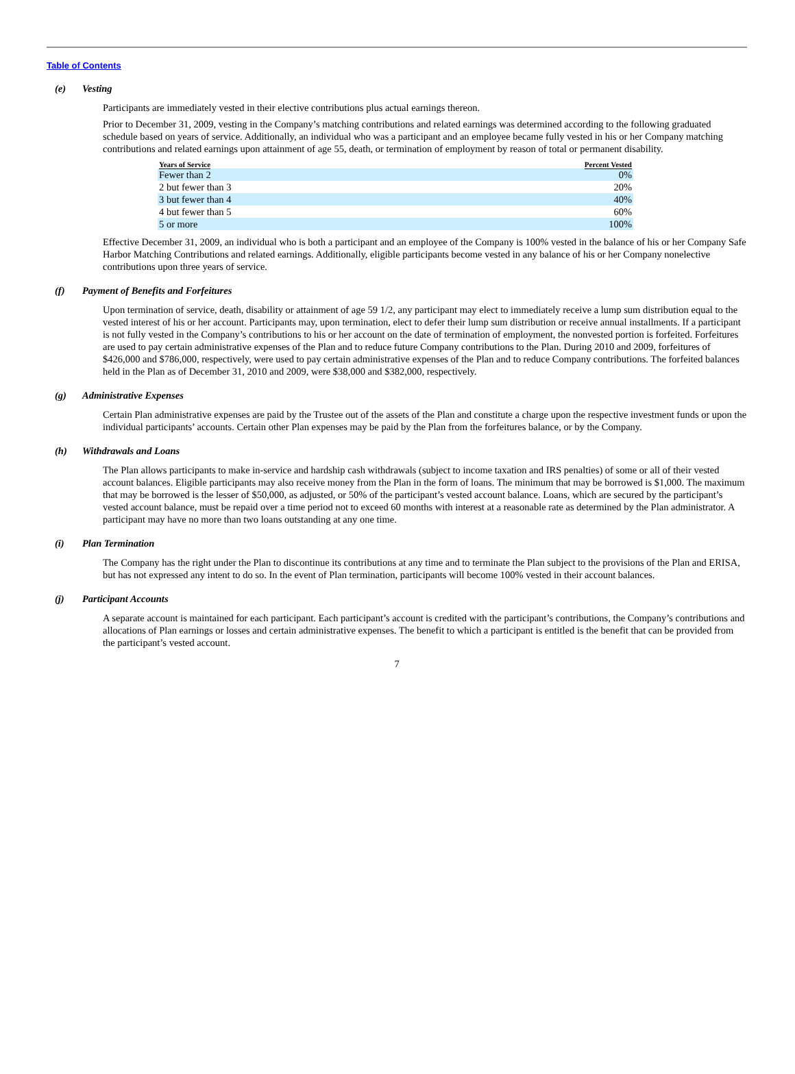Table of Contents
(e) Vesting
Participants are immediately vested in their elective contributions plus actual earnings thereon.
Prior to December 31, 2009, vesting in the Company’s matching contributions and related earnings was determined according to the following graduated schedule based on years of service. Additionally, an individual who was a participant and an employee became fully vested in his or her Company matching contributions and related earnings upon attainment of age 55, death, or termination of employment by reason of total or permanent disability.
| Years of Service | Percent Vested |
| --- | --- |
| Fewer than 2 | 0% |
| 2 but fewer than 3 | 20% |
| 3 but fewer than 4 | 40% |
| 4 but fewer than 5 | 60% |
| 5 or more | 100% |
Effective December 31, 2009, an individual who is both a participant and an employee of the Company is 100% vested in the balance of his or her Company Safe Harbor Matching Contributions and related earnings. Additionally, eligible participants become vested in any balance of his or her Company nonelective contributions upon three years of service.
(f) Payment of Benefits and Forfeitures
Upon termination of service, death, disability or attainment of age 59 1/2, any participant may elect to immediately receive a lump sum distribution equal to the vested interest of his or her account. Participants may, upon termination, elect to defer their lump sum distribution or receive annual installments. If a participant is not fully vested in the Company’s contributions to his or her account on the date of termination of employment, the nonvested portion is forfeited. Forfeitures are used to pay certain administrative expenses of the Plan and to reduce future Company contributions to the Plan. During 2010 and 2009, forfeitures of $426,000 and $786,000, respectively, were used to pay certain administrative expenses of the Plan and to reduce Company contributions. The forfeited balances held in the Plan as of December 31, 2010 and 2009, were $38,000 and $382,000, respectively.
(g) Administrative Expenses
Certain Plan administrative expenses are paid by the Trustee out of the assets of the Plan and constitute a charge upon the respective investment funds or upon the individual participants’ accounts. Certain other Plan expenses may be paid by the Plan from the forfeitures balance, or by the Company.
(h) Withdrawals and Loans
The Plan allows participants to make in-service and hardship cash withdrawals (subject to income taxation and IRS penalties) of some or all of their vested account balances. Eligible participants may also receive money from the Plan in the form of loans. The minimum that may be borrowed is $1,000. The maximum that may be borrowed is the lesser of $50,000, as adjusted, or 50% of the participant’s vested account balance. Loans, which are secured by the participant’s vested account balance, must be repaid over a time period not to exceed 60 months with interest at a reasonable rate as determined by the Plan administrator. A participant may have no more than two loans outstanding at any one time.
(i) Plan Termination
The Company has the right under the Plan to discontinue its contributions at any time and to terminate the Plan subject to the provisions of the Plan and ERISA, but has not expressed any intent to do so. In the event of Plan termination, participants will become 100% vested in their account balances.
(j) Participant Accounts
A separate account is maintained for each participant. Each participant’s account is credited with the participant’s contributions, the Company’s contributions and allocations of Plan earnings or losses and certain administrative expenses. The benefit to which a participant is entitled is the benefit that can be provided from the participant’s vested account.
7